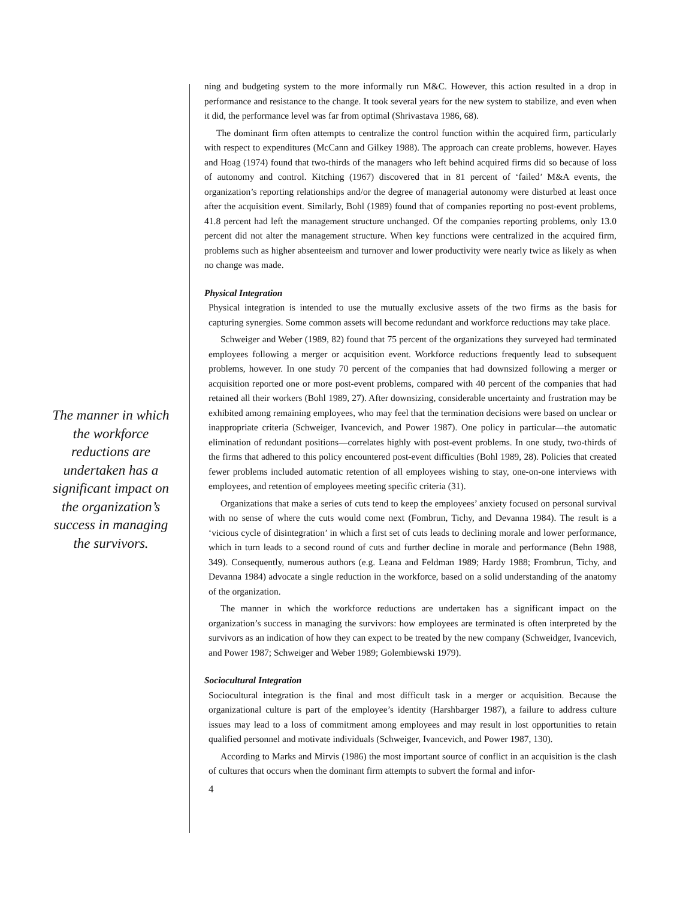The manner in which the workforce reductions are undertaken has a significant impact on the organization’s success in managing the survivors.
ning and budgeting system to the more informally run M&C. However, this action resulted in a drop in performance and resistance to the change. It took several years for the new system to stabilize, and even when it did, the performance level was far from optimal (Shrivastava 1986, 68).
The dominant firm often attempts to centralize the control function within the acquired firm, particularly with respect to expenditures (McCann and Gilkey 1988). The approach can create problems, however. Hayes and Hoag (1974) found that two-thirds of the managers who left behind acquired firms did so because of loss of autonomy and control. Kitching (1967) discovered that in 81 percent of ‘failed’ M&A events, the organization’s reporting relationships and/or the degree of managerial autonomy were disturbed at least once after the acquisition event. Similarly, Bohl (1989) found that of companies reporting no post-event problems, 41.8 percent had left the management structure unchanged. Of the companies reporting problems, only 13.0 percent did not alter the management structure. When key functions were centralized in the acquired firm, problems such as higher absenteeism and turnover and lower productivity were nearly twice as likely as when no change was made.
Physical Integration
Physical integration is intended to use the mutually exclusive assets of the two firms as the basis for capturing synergies. Some common assets will become redundant and workforce reductions may take place.
Schweiger and Weber (1989, 82) found that 75 percent of the organizations they surveyed had terminated employees following a merger or acquisition event. Workforce reductions frequently lead to subsequent problems, however. In one study 70 percent of the companies that had downsized following a merger or acquisition reported one or more post-event problems, compared with 40 percent of the companies that had retained all their workers (Bohl 1989, 27). After downsizing, considerable uncertainty and frustration may be exhibited among remaining employees, who may feel that the termination decisions were based on unclear or inappropriate criteria (Schweiger, Ivancevich, and Power 1987). One policy in particular—the automatic elimination of redundant positions—correlates highly with post-event problems. In one study, two-thirds of the firms that adhered to this policy encountered post-event difficulties (Bohl 1989, 28). Policies that created fewer problems included automatic retention of all employees wishing to stay, one-on-one interviews with employees, and retention of employees meeting specific criteria (31).
Organizations that make a series of cuts tend to keep the employees’ anxiety focused on personal survival with no sense of where the cuts would come next (Fombrun, Tichy, and Devanna 1984). The result is a ‘vicious cycle of disintegration’ in which a first set of cuts leads to declining morale and lower performance, which in turn leads to a second round of cuts and further decline in morale and performance (Behn 1988, 349). Consequently, numerous authors (e.g. Leana and Feldman 1989; Hardy 1988; Frombrun, Tichy, and Devanna 1984) advocate a single reduction in the workforce, based on a solid understanding of the anatomy of the organization.
The manner in which the workforce reductions are undertaken has a significant impact on the organization’s success in managing the survivors: how employees are terminated is often interpreted by the survivors as an indication of how they can expect to be treated by the new company (Schweidger, Ivancevich, and Power 1987; Schweiger and Weber 1989; Golembiewski 1979).
Sociocultural Integration
Sociocultural integration is the final and most difficult task in a merger or acquisition. Because the organizational culture is part of the employee’s identity (Harshbarger 1987), a failure to address culture issues may lead to a loss of commitment among employees and may result in lost opportunities to retain qualified personnel and motivate individuals (Schweiger, Ivancevich, and Power 1987, 130).
According to Marks and Mirvis (1986) the most important source of conflict in an acquisition is the clash of cultures that occurs when the dominant firm attempts to subvert the formal and infor-
4